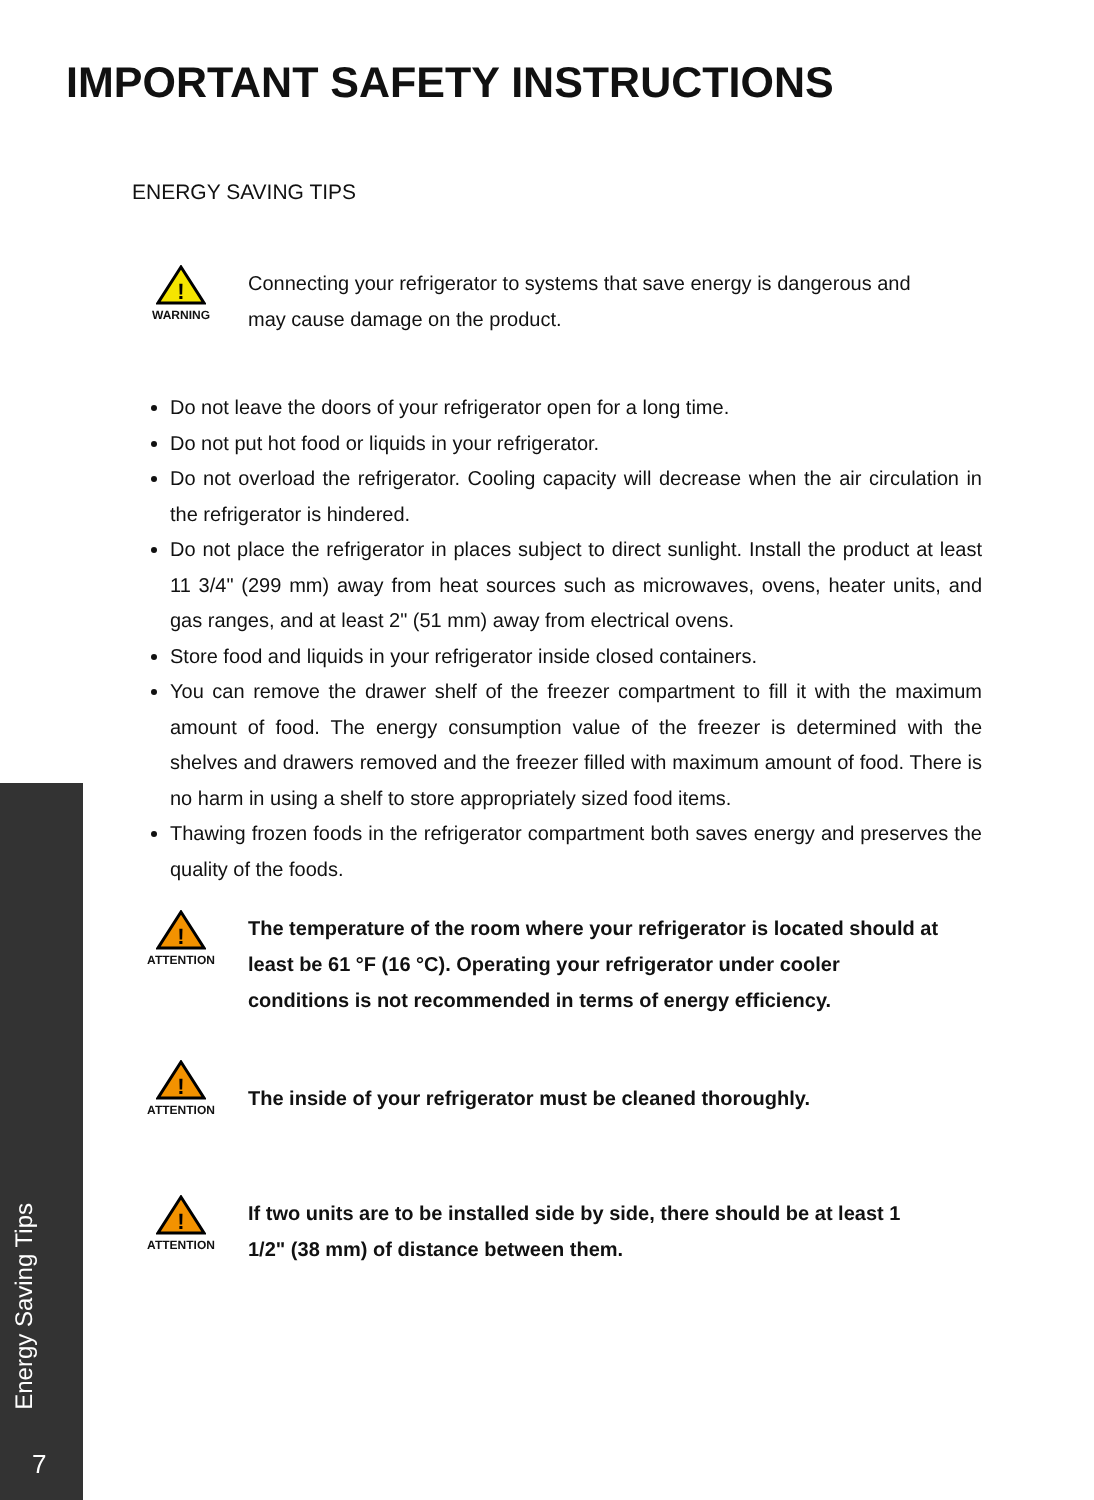IMPORTANT SAFETY INSTRUCTIONS
ENERGY SAVING TIPS
!
WARNING
Connecting your refrigerator to systems that save energy is dangerous and may cause damage on the product.
Do not leave the doors of your refrigerator open for a long time.
Do not put hot food or liquids in your refrigerator.
Do not overload the refrigerator. Cooling capacity will decrease when the air circulation in the refrigerator is hindered.
Do not place the refrigerator in places subject to direct sunlight. Install the product at least 11 3/4" (299 mm) away from heat sources such as microwaves, ovens, heater units, and gas ranges, and at least 2" (51 mm) away from electrical ovens.
Store food and liquids in your refrigerator inside closed containers.
You can remove the drawer shelf of the freezer compartment to fill it with the maximum amount of food. The energy consumption value of the freezer is determined with the shelves and drawers removed and the freezer filled with maximum amount of food. There is no harm in using a shelf to store appropriately sized food items.
Thawing frozen foods in the refrigerator compartment both saves energy and preserves the quality of the foods.
!
ATTENTION
The temperature of the room where your refrigerator is located should at least be 61 °F (16 °C). Operating your refrigerator under cooler conditions is not recommended in terms of energy efficiency.
!
ATTENTION
The inside of your refrigerator must be cleaned thoroughly.
!
ATTENTION
If two units are to be installed side by side, there should be at least 1 1/2" (38 mm) of distance between them.
Energy Saving Tips
7